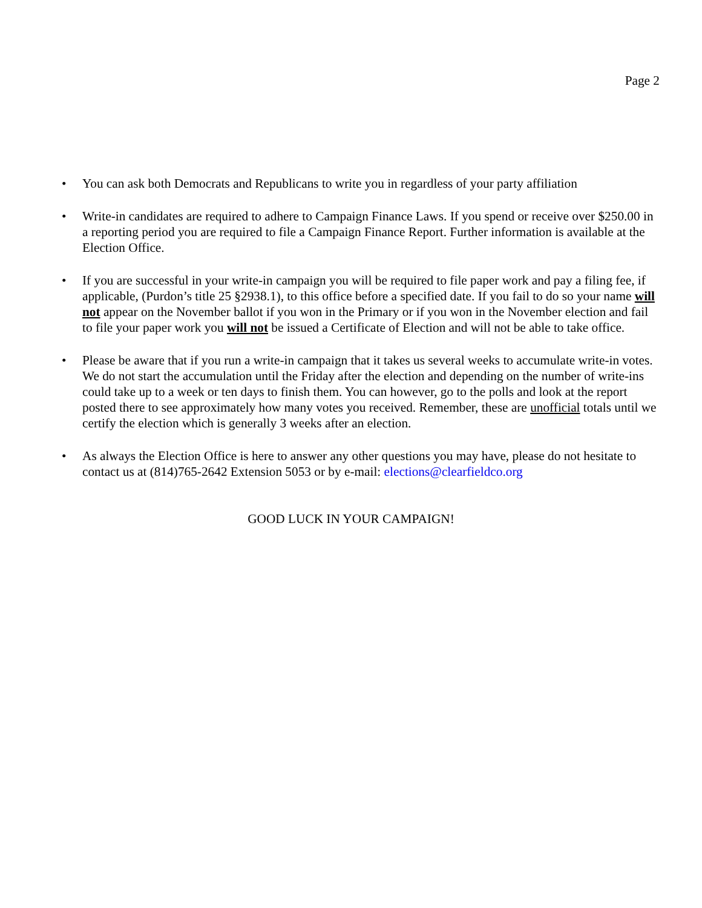Page 2
• You can ask both Democrats and Republicans to write you in regardless of your party affiliation
• Write-in candidates are required to adhere to Campaign Finance Laws. If you spend or receive over $250.00 in a reporting period you are required to file a Campaign Finance Report. Further information is available at the Election Office.
• If you are successful in your write-in campaign you will be required to file paper work and pay a filing fee, if applicable, (Purdon’s title 25 §2938.1), to this office before a specified date. If you fail to do so your name will not appear on the November ballot if you won in the Primary or if you won in the November election and fail to file your paper work you will not be issued a Certificate of Election and will not be able to take office.
• Please be aware that if you run a write-in campaign that it takes us several weeks to accumulate write-in votes. We do not start the accumulation until the Friday after the election and depending on the number of write-ins could take up to a week or ten days to finish them. You can however, go to the polls and look at the report posted there to see approximately how many votes you received. Remember, these are unofficial totals until we certify the election which is generally 3 weeks after an election.
• As always the Election Office is here to answer any other questions you may have, please do not hesitate to contact us at (814)765-2642 Extension 5053 or by e-mail: elections@clearfieldco.org
GOOD LUCK IN YOUR CAMPAIGN!